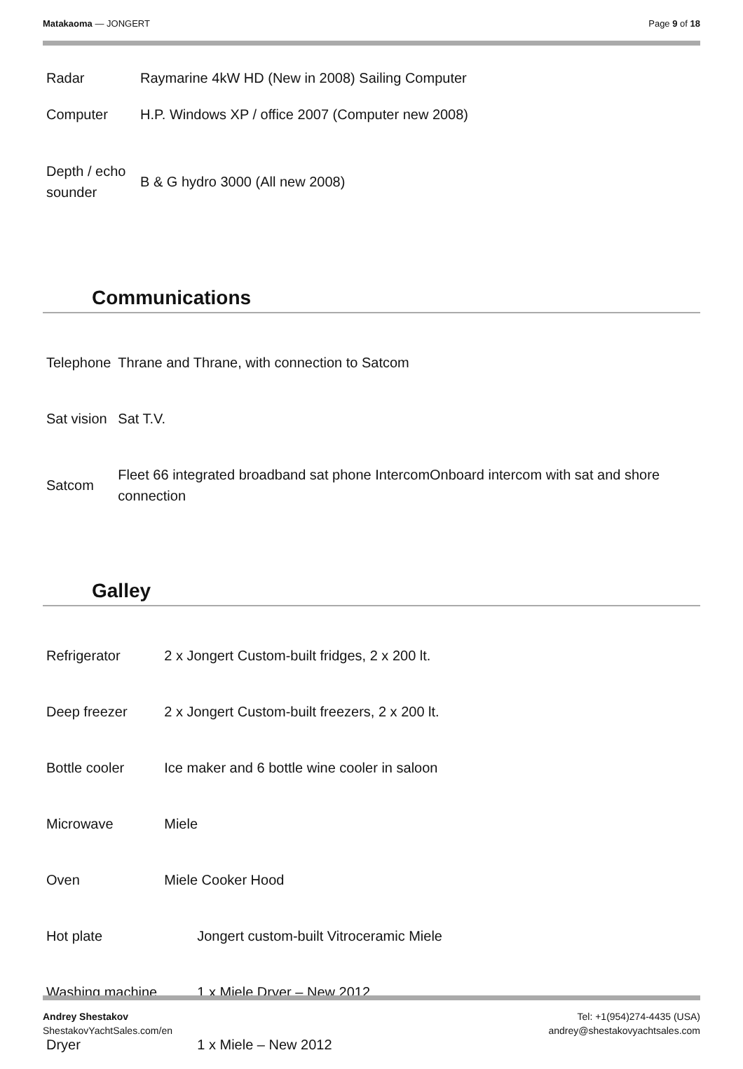Matakaoma — JONGERT Page 9 of 18
| Radar | Raymarine 4kW HD (New in 2008) Sailing Computer |
| Computer | H.P. Windows XP / office 2007 (Computer new 2008) |
| Depth / echo sounder | B & G hydro 3000 (All new 2008) |
Communications
| Telephone | Thrane and Thrane, with connection to Satcom |
| Sat vision | Sat T.V. |
| Satcom | Fleet 66 integrated broadband sat phone IntercomOnboard intercom with sat and shore connection |
Galley
| Refrigerator | 2 x Jongert Custom-built fridges, 2 x 200 lt. |
| Deep freezer | 2 x Jongert Custom-built freezers, 2 x 200 lt. |
| Bottle cooler | Ice maker and 6 bottle wine cooler in saloon |
| Microwave | Miele |
| Oven | Miele Cooker Hood |
| Hot plate | Jongert custom-built Vitroceramic Miele |
| Washing machine | 1 x Miele Dryer – New 2012 |
| Dryer | 1 x Miele – New 2012 |
Andrey Shestakov
ShestakovYachtSales.com/en
Tel: +1(954)274-4435 (USA)
andrey@shestakovyachtsales.com